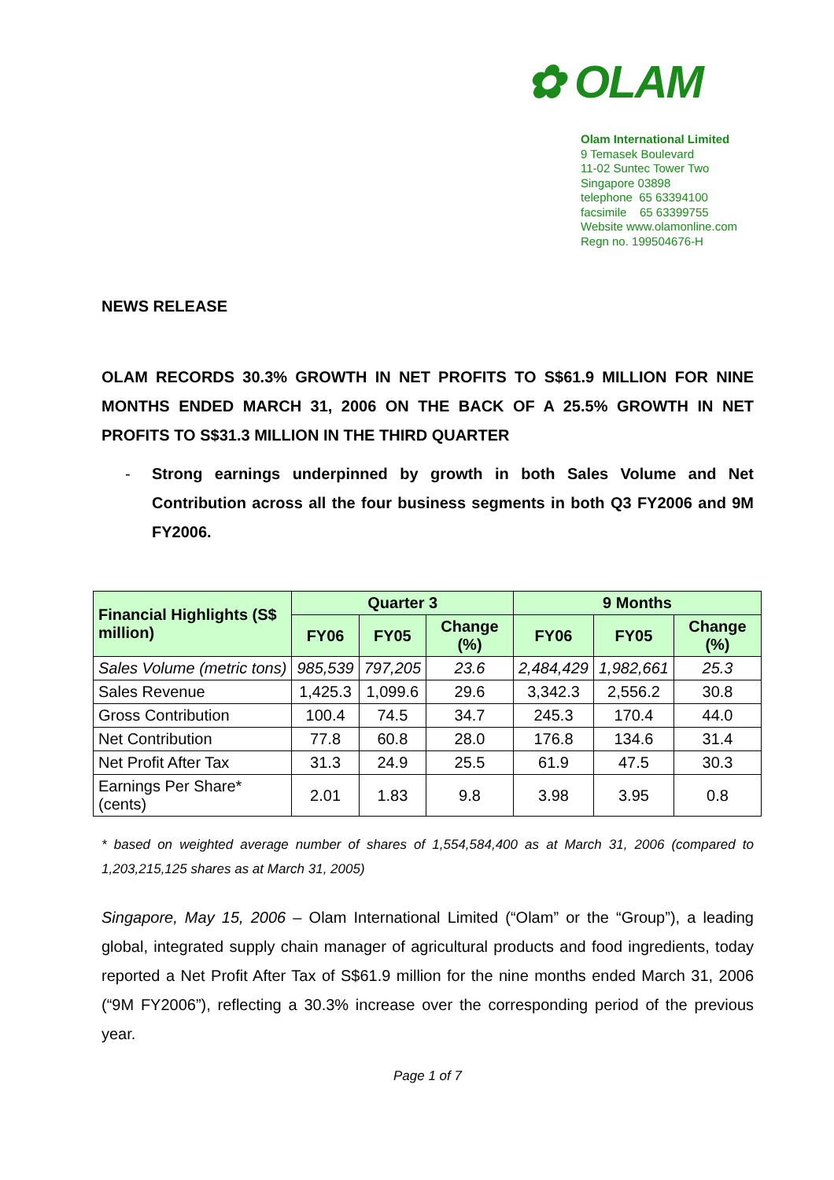✿ OLAM
Olam International Limited
9 Temasek Boulevard
11-02 Suntec Tower Two
Singapore 03898
telephone 65 63394100
facsimile 65 63399755
Website www.olamonline.com
Regn no. 199504676-H
NEWS RELEASE
OLAM RECORDS 30.3% GROWTH IN NET PROFITS TO S$61.9 MILLION FOR NINE MONTHS ENDED MARCH 31, 2006 ON THE BACK OF A 25.5% GROWTH IN NET PROFITS TO S$31.3 MILLION IN THE THIRD QUARTER
- Strong earnings underpinned by growth in both Sales Volume and Net Contribution across all the four business segments in both Q3 FY2006 and 9M FY2006.
| Financial Highlights (S$ million) | Quarter 3 | | | 9 Months | | |
| --- | --- | --- | --- | --- | --- | --- |
| | FY06 | FY05 | Change (%) | FY06 | FY05 | Change (%) |
| Sales Volume (metric tons) | 985,539 | 797,205 | 23.6 | 2,484,429 | 1,982,661 | 25.3 |
| Sales Revenue | 1,425.3 | 1,099.6 | 29.6 | 3,342.3 | 2,556.2 | 30.8 |
| Gross Contribution | 100.4 | 74.5 | 34.7 | 245.3 | 170.4 | 44.0 |
| Net Contribution | 77.8 | 60.8 | 28.0 | 176.8 | 134.6 | 31.4 |
| Net Profit After Tax | 31.3 | 24.9 | 25.5 | 61.9 | 47.5 | 30.3 |
| Earnings Per Share* (cents) | 2.01 | 1.83 | 9.8 | 3.98 | 3.95 | 0.8 |
* based on weighted average number of shares of 1,554,584,400 as at March 31, 2006 (compared to 1,203,215,125 shares as at March 31, 2005)
Singapore, May 15, 2006 – Olam International Limited (“Olam” or the “Group”), a leading global, integrated supply chain manager of agricultural products and food ingredients, today reported a Net Profit After Tax of S$61.9 million for the nine months ended March 31, 2006 (“9M FY2006”), reflecting a 30.3% increase over the corresponding period of the previous year.
Page 1 of 7